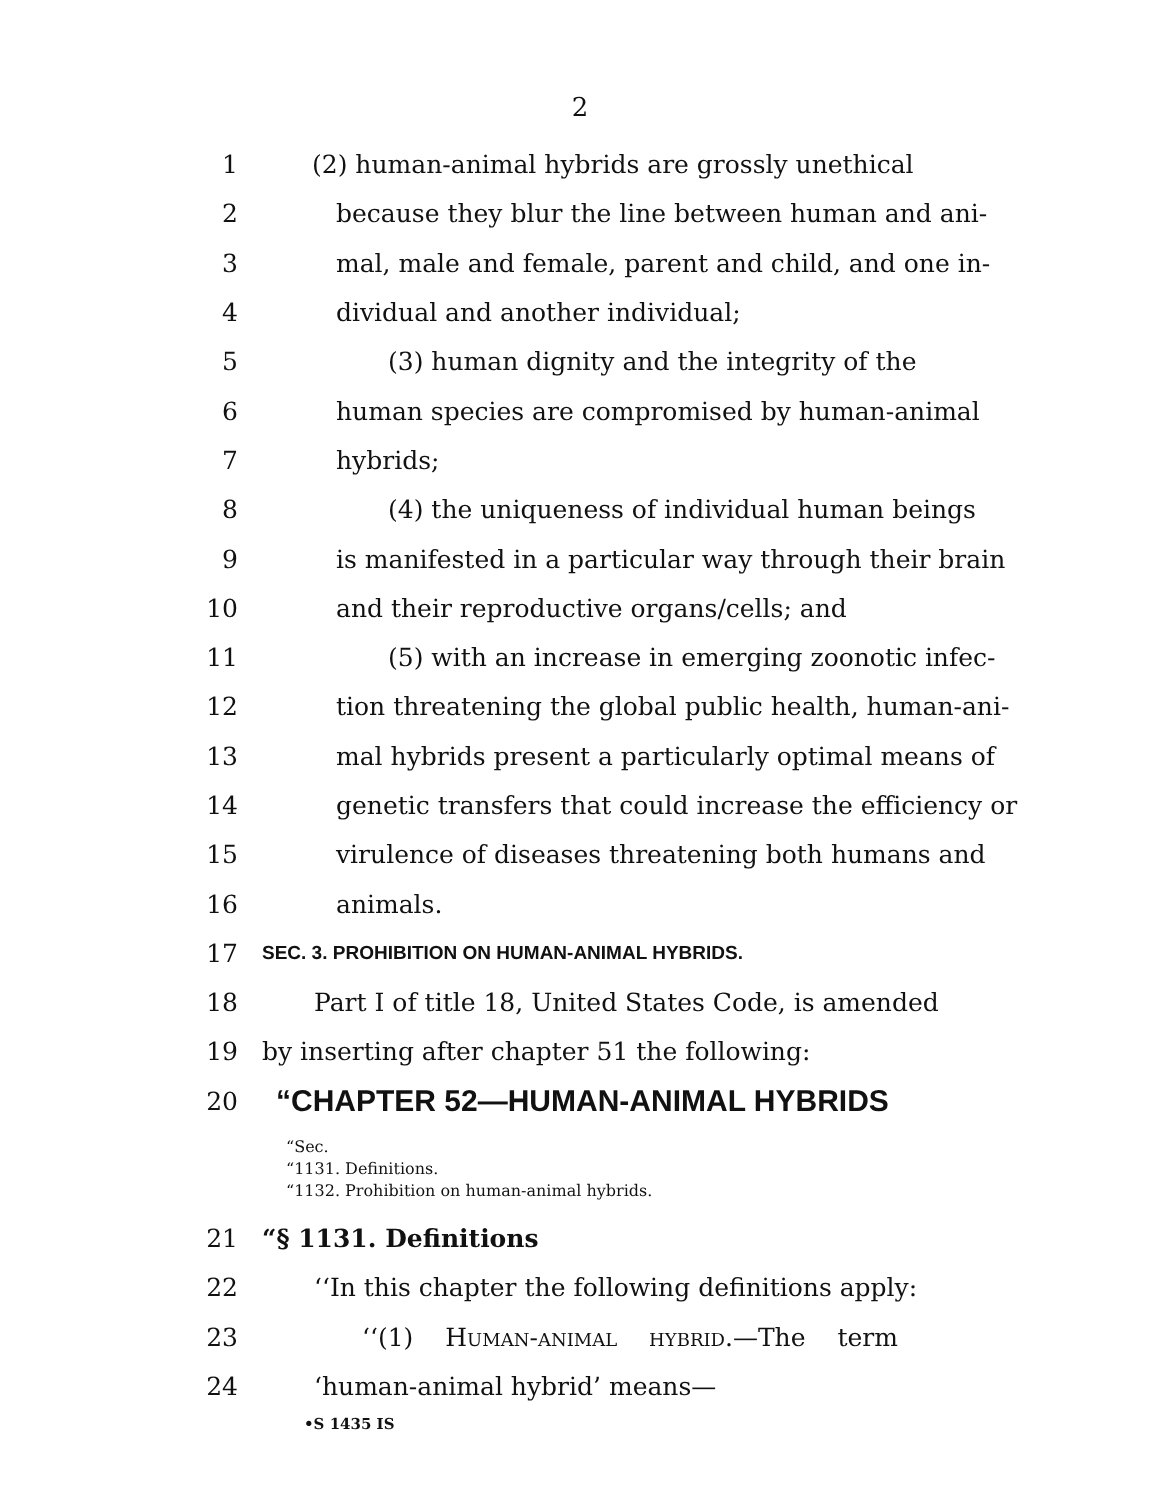2
1 (2) human-animal hybrids are grossly unethical
2 because they blur the line between human and ani-
3 mal, male and female, parent and child, and one in-
4 dividual and another individual;
5 (3) human dignity and the integrity of the
6 human species are compromised by human-animal
7 hybrids;
8 (4) the uniqueness of individual human beings
9 is manifested in a particular way through their brain
10 and their reproductive organs/cells; and
11 (5) with an increase in emerging zoonotic infec-
12 tion threatening the global public health, human-ani-
13 mal hybrids present a particularly optimal means of
14 genetic transfers that could increase the efficiency or
15 virulence of diseases threatening both humans and
16 animals.
17
SEC. 3. PROHIBITION ON HUMAN-ANIMAL HYBRIDS.
18 Part I of title 18, United States Code, is amended
19 by inserting after chapter 51 the following:
20
“CHAPTER 52—HUMAN-ANIMAL HYBRIDS
“Sec.
“1131. Definitions.
“1132. Prohibition on human-animal hybrids.
21 “§ 1131. Definitions
22 ‘‘In this chapter the following definitions apply:
23 ‘‘(1) Human-animal hybrid.—The term
24 ‘human-animal hybrid’ means—
•S 1435 IS